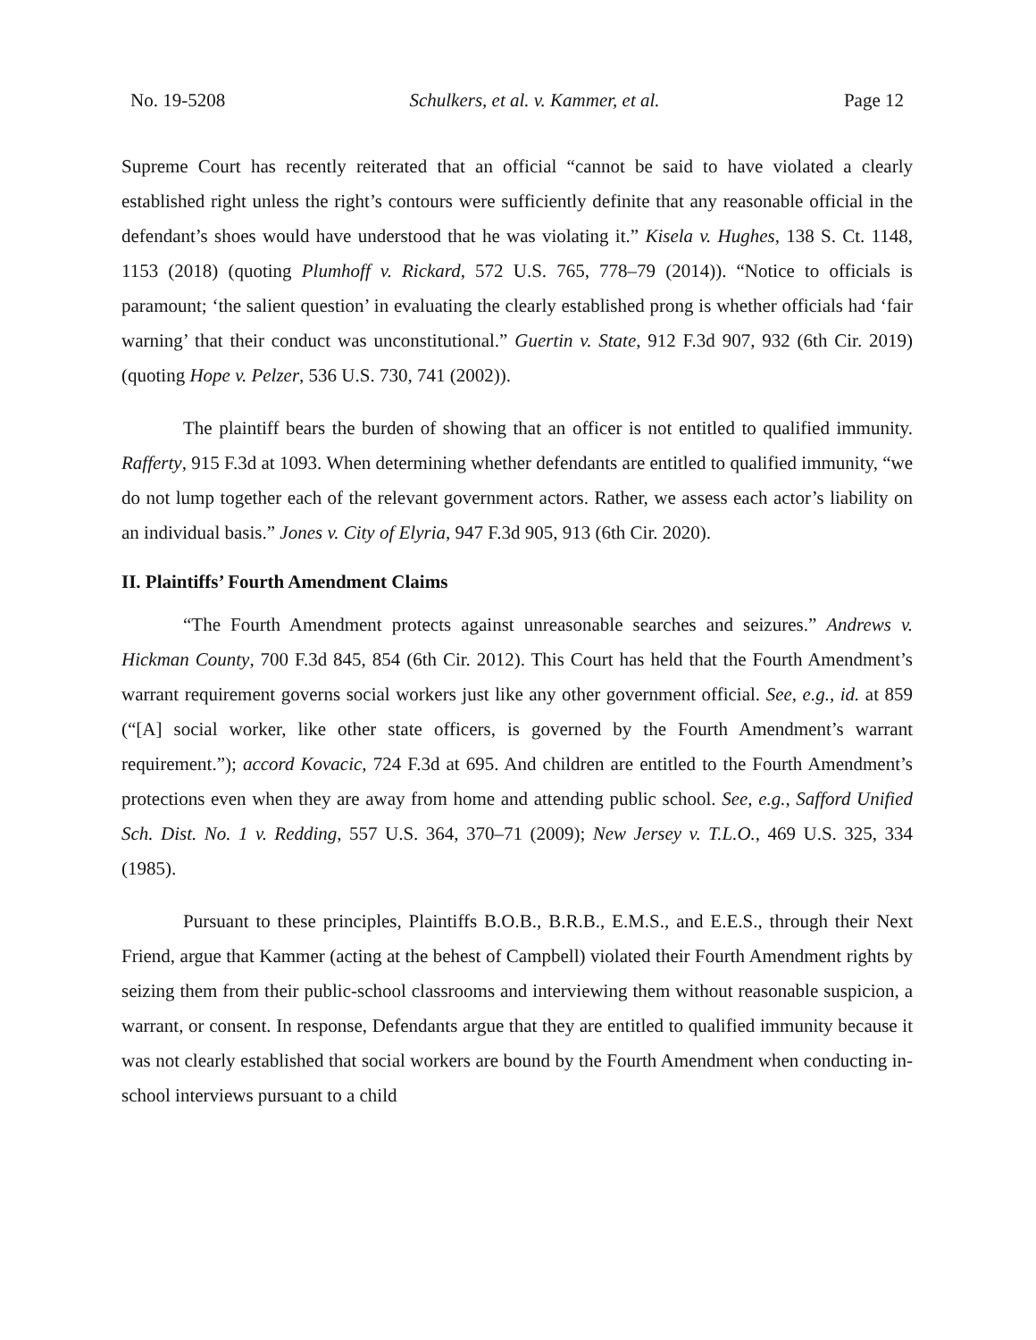No. 19-5208 Schulkers, et al. v. Kammer, et al. Page 12
Supreme Court has recently reiterated that an official “cannot be said to have violated a clearly established right unless the right’s contours were sufficiently definite that any reasonable official in the defendant’s shoes would have understood that he was violating it.” Kisela v. Hughes, 138 S. Ct. 1148, 1153 (2018) (quoting Plumhoff v. Rickard, 572 U.S. 765, 778–79 (2014)). “Notice to officials is paramount; ‘the salient question’ in evaluating the clearly established prong is whether officials had ‘fair warning’ that their conduct was unconstitutional.” Guertin v. State, 912 F.3d 907, 932 (6th Cir. 2019) (quoting Hope v. Pelzer, 536 U.S. 730, 741 (2002)).
The plaintiff bears the burden of showing that an officer is not entitled to qualified immunity. Rafferty, 915 F.3d at 1093. When determining whether defendants are entitled to qualified immunity, “we do not lump together each of the relevant government actors. Rather, we assess each actor’s liability on an individual basis.” Jones v. City of Elyria, 947 F.3d 905, 913 (6th Cir. 2020).
II. Plaintiffs’ Fourth Amendment Claims
“The Fourth Amendment protects against unreasonable searches and seizures.” Andrews v. Hickman County, 700 F.3d 845, 854 (6th Cir. 2012). This Court has held that the Fourth Amendment’s warrant requirement governs social workers just like any other government official. See, e.g., id. at 859 (“[A] social worker, like other state officers, is governed by the Fourth Amendment’s warrant requirement.”); accord Kovacic, 724 F.3d at 695. And children are entitled to the Fourth Amendment’s protections even when they are away from home and attending public school. See, e.g., Safford Unified Sch. Dist. No. 1 v. Redding, 557 U.S. 364, 370–71 (2009); New Jersey v. T.L.O., 469 U.S. 325, 334 (1985).
Pursuant to these principles, Plaintiffs B.O.B., B.R.B., E.M.S., and E.E.S., through their Next Friend, argue that Kammer (acting at the behest of Campbell) violated their Fourth Amendment rights by seizing them from their public-school classrooms and interviewing them without reasonable suspicion, a warrant, or consent. In response, Defendants argue that they are entitled to qualified immunity because it was not clearly established that social workers are bound by the Fourth Amendment when conducting in-school interviews pursuant to a child